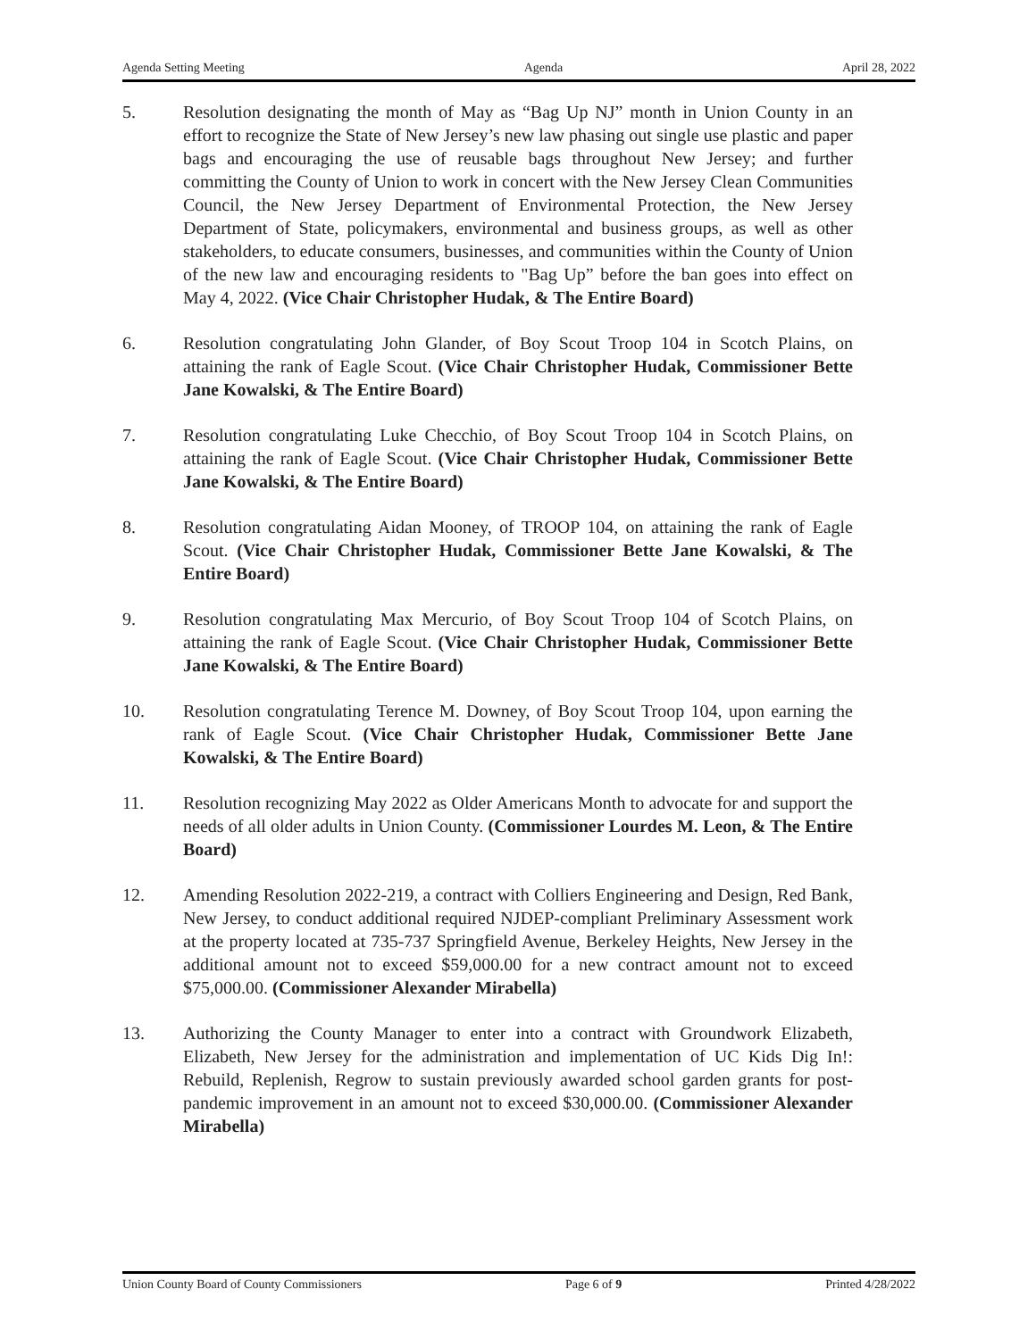Agenda Setting Meeting Agenda April 28, 2022
5. Resolution designating the month of May as “Bag Up NJ” month in Union County in an effort to recognize the State of New Jersey’s new law phasing out single use plastic and paper bags and encouraging the use of reusable bags throughout New Jersey; and further committing the County of Union to work in concert with the New Jersey Clean Communities Council, the New Jersey Department of Environmental Protection, the New Jersey Department of State, policymakers, environmental and business groups, as well as other stakeholders, to educate consumers, businesses, and communities within the County of Union of the new law and encouraging residents to "Bag Up” before the ban goes into effect on May 4, 2022. (Vice Chair Christopher Hudak, & The Entire Board)
6. Resolution congratulating John Glander, of Boy Scout Troop 104 in Scotch Plains, on attaining the rank of Eagle Scout. (Vice Chair Christopher Hudak, Commissioner Bette Jane Kowalski, & The Entire Board)
7. Resolution congratulating Luke Checchio, of Boy Scout Troop 104 in Scotch Plains, on attaining the rank of Eagle Scout. (Vice Chair Christopher Hudak, Commissioner Bette Jane Kowalski, & The Entire Board)
8. Resolution congratulating Aidan Mooney, of TROOP 104, on attaining the rank of Eagle Scout. (Vice Chair Christopher Hudak, Commissioner Bette Jane Kowalski, & The Entire Board)
9. Resolution congratulating Max Mercurio, of Boy Scout Troop 104 of Scotch Plains, on attaining the rank of Eagle Scout. (Vice Chair Christopher Hudak, Commissioner Bette Jane Kowalski, & The Entire Board)
10. Resolution congratulating Terence M. Downey, of Boy Scout Troop 104, upon earning the rank of Eagle Scout. (Vice Chair Christopher Hudak, Commissioner Bette Jane Kowalski, & The Entire Board)
11. Resolution recognizing May 2022 as Older Americans Month to advocate for and support the needs of all older adults in Union County. (Commissioner Lourdes M. Leon, & The Entire Board)
12. Amending Resolution 2022-219, a contract with Colliers Engineering and Design, Red Bank, New Jersey, to conduct additional required NJDEP-compliant Preliminary Assessment work at the property located at 735-737 Springfield Avenue, Berkeley Heights, New Jersey in the additional amount not to exceed $59,000.00 for a new contract amount not to exceed $75,000.00. (Commissioner Alexander Mirabella)
13. Authorizing the County Manager to enter into a contract with Groundwork Elizabeth, Elizabeth, New Jersey for the administration and implementation of UC Kids Dig In!: Rebuild, Replenish, Regrow to sustain previously awarded school garden grants for post-pandemic improvement in an amount not to exceed $30,000.00. (Commissioner Alexander Mirabella)
Union County Board of County Commissioners Page 6 of 9 Printed 4/28/2022